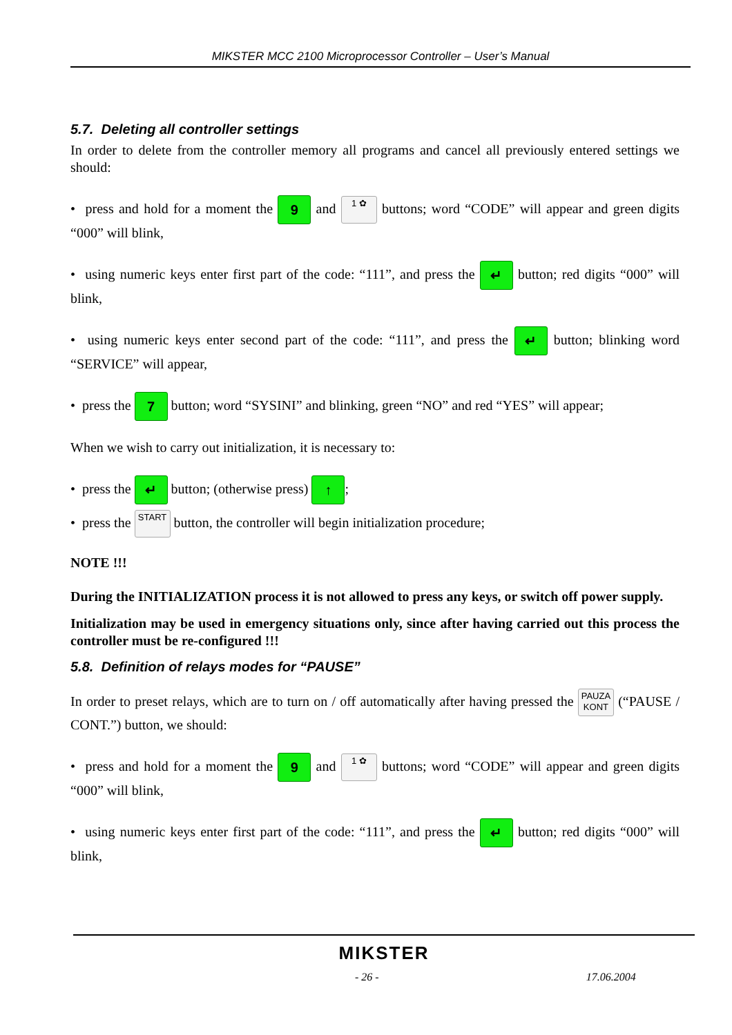MIKSTER MCC 2100 Microprocessor Controller – User’s Manual
5.7. Deleting all controller settings
In order to delete from the controller memory all programs and cancel all previously entered settings we should:
• press and hold for a moment the 9 and 1 ✿ buttons; word “CODE” will appear and green digits “000” will blink,
• using numeric keys enter first part of the code: “111”, and press the ↵ button; red digits “000” will blink,
• using numeric keys enter second part of the code: “111”, and press the ↵ button; blinking word “SERVICE” will appear,
• press the 7 button; word “SYSINI” and blinking, green “NO” and red “YES” will appear;
When we wish to carry out initialization, it is necessary to:
• press the ↵ button; (otherwise press) ↑;
• press the START button, the controller will begin initialization procedure;
NOTE !!!
During the INITIALIZATION process it is not allowed to press any keys, or switch off power supply.
Initialization may be used in emergency situations only, since after having carried out this process the controller must be re-configured !!!
5.8. Definition of relays modes for “PAUSE”
In order to preset relays, which are to turn on / off automatically after having pressed the PAUZA KONT (“PAUSE / CONT.”) button, we should:
• press and hold for a moment the 9 and 1 ✿ buttons; word “CODE” will appear and green digits “000” will blink,
• using numeric keys enter first part of the code: “111”, and press the ↵ button; red digits “000” will blink,
MIKSTER
- 26 - 17.06.2004